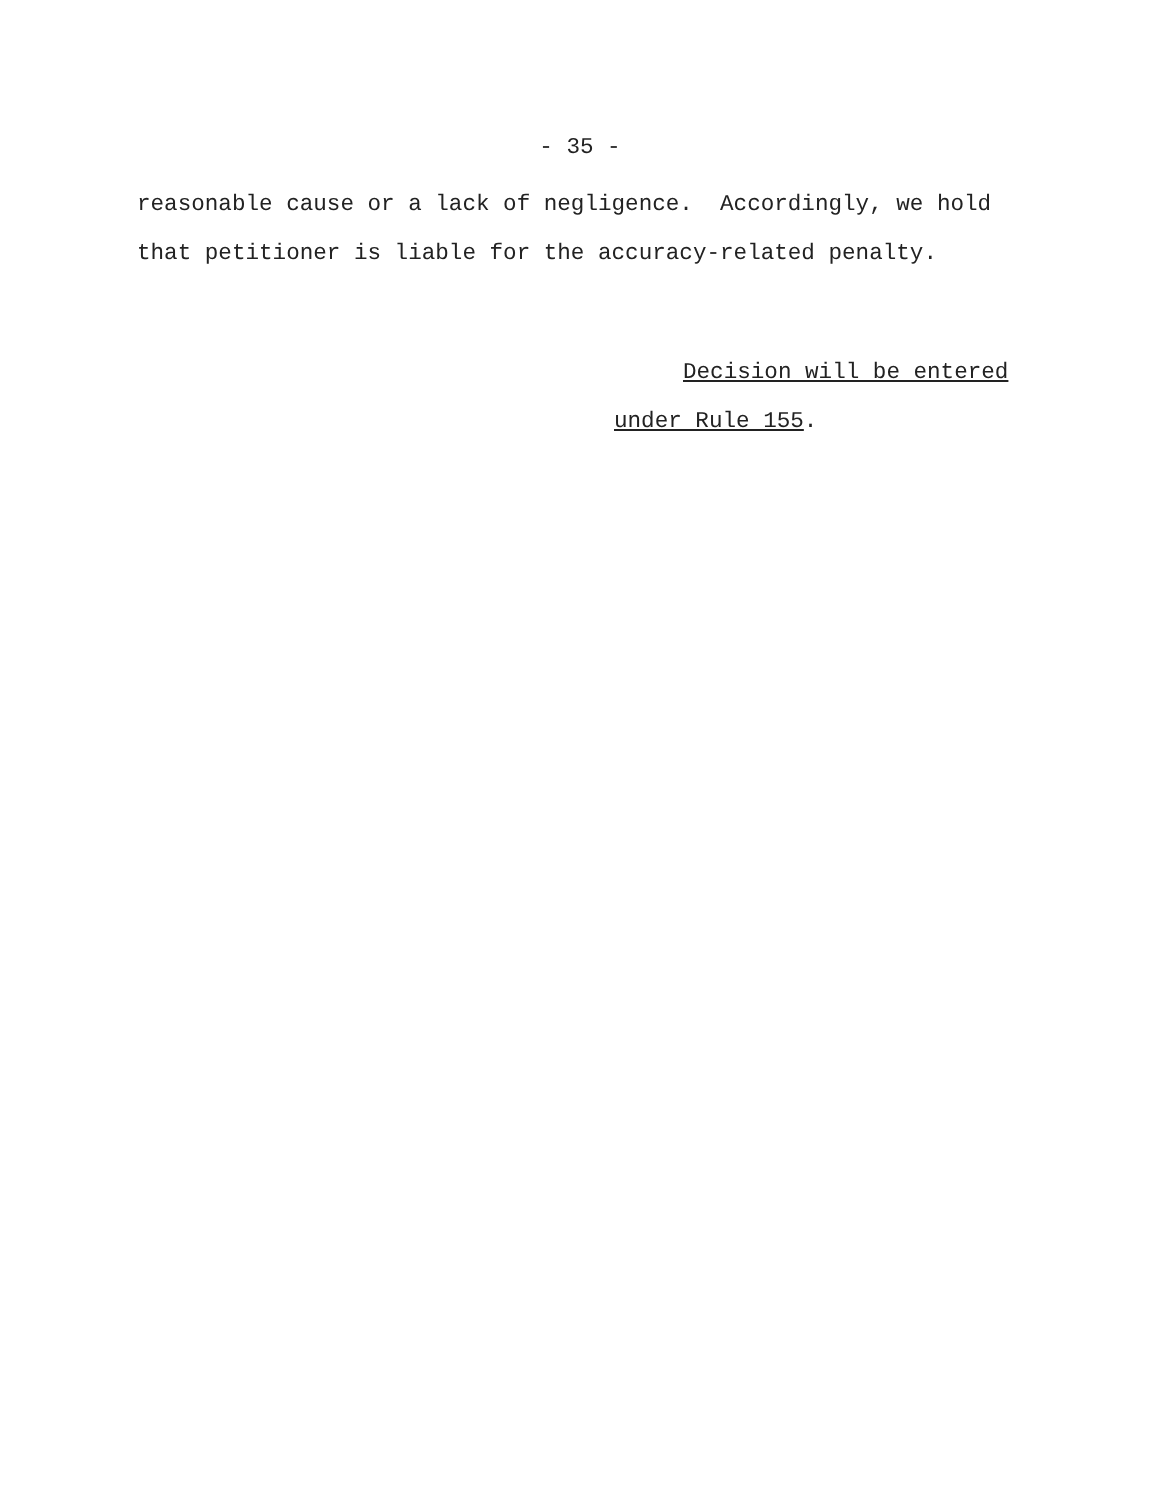- 35 -
reasonable cause or a lack of negligence. Accordingly, we hold
that petitioner is liable for the accuracy-related penalty.
Decision will be entered
under Rule 155.